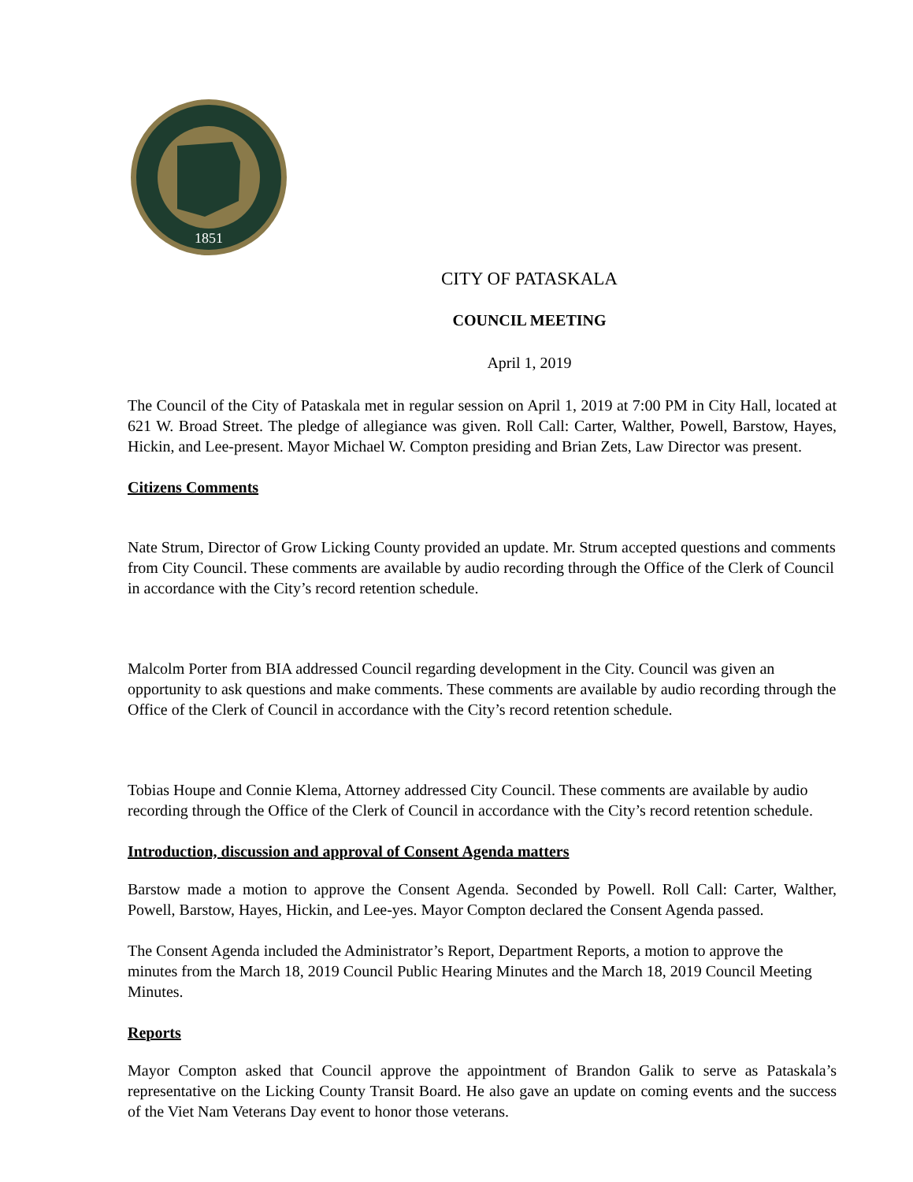1851
CITY OF PATASKALA
COUNCIL MEETING
April 1, 2019
The Council of the City of Pataskala met in regular session on April 1, 2019 at 7:00 PM in City Hall, located at 621 W. Broad Street. The pledge of allegiance was given. Roll Call: Carter, Walther, Powell, Barstow, Hayes, Hickin, and Lee-present. Mayor Michael W. Compton presiding and Brian Zets, Law Director was present.
Citizens Comments
Nate Strum, Director of Grow Licking County provided an update. Mr. Strum accepted questions and comments from City Council. These comments are available by audio recording through the Office of the Clerk of Council in accordance with the City’s record retention schedule.
Malcolm Porter from BIA addressed Council regarding development in the City. Council was given an opportunity to ask questions and make comments. These comments are available by audio recording through the Office of the Clerk of Council in accordance with the City’s record retention schedule.
Tobias Houpe and Connie Klema, Attorney addressed City Council. These comments are available by audio recording through the Office of the Clerk of Council in accordance with the City’s record retention schedule.
Introduction, discussion and approval of Consent Agenda matters
Barstow made a motion to approve the Consent Agenda. Seconded by Powell. Roll Call: Carter, Walther, Powell, Barstow, Hayes, Hickin, and Lee-yes. Mayor Compton declared the Consent Agenda passed.
The Consent Agenda included the Administrator’s Report, Department Reports, a motion to approve the minutes from the March 18, 2019 Council Public Hearing Minutes and the March 18, 2019 Council Meeting Minutes.
Reports
Mayor Compton asked that Council approve the appointment of Brandon Galik to serve as Pataskala’s representative on the Licking County Transit Board. He also gave an update on coming events and the success of the Viet Nam Veterans Day event to honor those veterans.